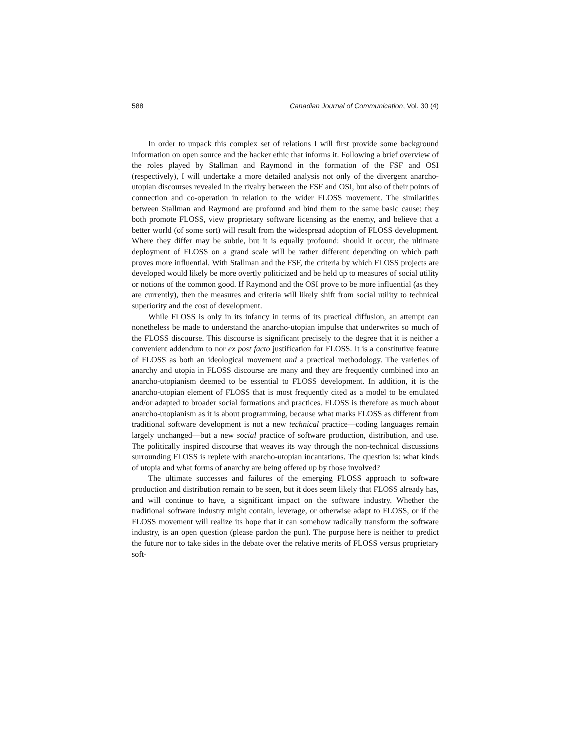588 Canadian Journal of Communication, Vol. 30 (4)
In order to unpack this complex set of relations I will first provide some background information on open source and the hacker ethic that informs it. Following a brief overview of the roles played by Stallman and Raymond in the formation of the FSF and OSI (respectively), I will undertake a more detailed analysis not only of the divergent anarcho-utopian discourses revealed in the rivalry between the FSF and OSI, but also of their points of connection and co-operation in relation to the wider FLOSS movement. The similarities between Stallman and Raymond are profound and bind them to the same basic cause: they both promote FLOSS, view proprietary software licensing as the enemy, and believe that a better world (of some sort) will result from the widespread adoption of FLOSS development. Where they differ may be subtle, but it is equally profound: should it occur, the ultimate deployment of FLOSS on a grand scale will be rather different depending on which path proves more influential. With Stallman and the FSF, the criteria by which FLOSS projects are developed would likely be more overtly politicized and be held up to measures of social utility or notions of the common good. If Raymond and the OSI prove to be more influential (as they are currently), then the measures and criteria will likely shift from social utility to technical superiority and the cost of development.
While FLOSS is only in its infancy in terms of its practical diffusion, an attempt can nonetheless be made to understand the anarcho-utopian impulse that underwrites so much of the FLOSS discourse. This discourse is significant precisely to the degree that it is neither a convenient addendum to nor ex post facto justification for FLOSS. It is a constitutive feature of FLOSS as both an ideological movement and a practical methodology. The varieties of anarchy and utopia in FLOSS discourse are many and they are frequently combined into an anarcho-utopianism deemed to be essential to FLOSS development. In addition, it is the anarcho-utopian element of FLOSS that is most frequently cited as a model to be emulated and/or adapted to broader social formations and practices. FLOSS is therefore as much about anarcho-utopianism as it is about programming, because what marks FLOSS as different from traditional software development is not a new technical practice—coding languages remain largely unchanged—but a new social practice of software production, distribution, and use. The politically inspired discourse that weaves its way through the non-technical discussions surrounding FLOSS is replete with anarcho-utopian incantations. The question is: what kinds of utopia and what forms of anarchy are being offered up by those involved?
The ultimate successes and failures of the emerging FLOSS approach to software production and distribution remain to be seen, but it does seem likely that FLOSS already has, and will continue to have, a significant impact on the software industry. Whether the traditional software industry might contain, leverage, or otherwise adapt to FLOSS, or if the FLOSS movement will realize its hope that it can somehow radically transform the software industry, is an open question (please pardon the pun). The purpose here is neither to predict the future nor to take sides in the debate over the relative merits of FLOSS versus proprietary soft-